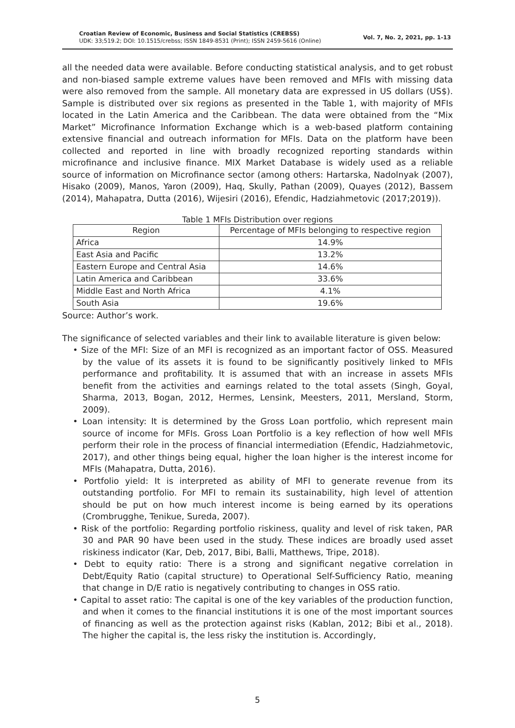Croatian Review of Economic, Business and Social Statistics (CREBSS)
UDK: 33;519.2; DOI: 10.1515/crebss; ISSN 1849-8531 (Print); ISSN 2459-5616 (Online)
Vol. 7, No. 2, 2021, pp. 1-13
all the needed data were available. Before conducting statistical analysis, and to get robust and non-biased sample extreme values have been removed and MFIs with missing data were also removed from the sample. All monetary data are expressed in US dollars (US$). Sample is distributed over six regions as presented in the Table 1, with majority of MFIs located in the Latin America and the Caribbean. The data were obtained from the “Mix Market” Microfinance Information Exchange which is a web-based platform containing extensive financial and outreach information for MFIs. Data on the platform have been collected and reported in line with broadly recognized reporting standards within microfinance and inclusive finance. MIX Market Database is widely used as a reliable source of information on Microfinance sector (among others: Hartarska, Nadolnyak (2007), Hisako (2009), Manos, Yaron (2009), Haq, Skully, Pathan (2009), Quayes (2012), Bassem (2014), Mahapatra, Dutta (2016), Wijesiri (2016), Efendic, Hadziahmetovic (2017;2019)).
Table 1 MFIs Distribution over regions
| Region | Percentage of MFIs belonging to respective region |
| --- | --- |
| Africa | 14.9% |
| East Asia and Pacific | 13.2% |
| Eastern Europe and Central Asia | 14.6% |
| Latin America and Caribbean | 33.6% |
| Middle East and North Africa | 4.1% |
| South Asia | 19.6% |
Source: Author’s work.
The significance of selected variables and their link to available literature is given below:
• Size of the MFI: Size of an MFI is recognized as an important factor of OSS. Measured by the value of its assets it is found to be significantly positively linked to MFIs performance and profitability. It is assumed that with an increase in assets MFIs benefit from the activities and earnings related to the total assets (Singh, Goyal, Sharma, 2013, Bogan, 2012, Hermes, Lensink, Meesters, 2011, Mersland, Storm, 2009).
• Loan intensity: It is determined by the Gross Loan portfolio, which represent main source of income for MFIs. Gross Loan Portfolio is a key reflection of how well MFIs perform their role in the process of financial intermediation (Efendic, Hadziahmetovic, 2017), and other things being equal, higher the loan higher is the interest income for MFIs (Mahapatra, Dutta, 2016).
• Portfolio yield: It is interpreted as ability of MFI to generate revenue from its outstanding portfolio. For MFI to remain its sustainability, high level of attention should be put on how much interest income is being earned by its operations (Crombrugghe, Tenikue, Sureda, 2007).
• Risk of the portfolio: Regarding portfolio riskiness, quality and level of risk taken, PAR 30 and PAR 90 have been used in the study. These indices are broadly used asset riskiness indicator (Kar, Deb, 2017, Bibi, Balli, Matthews, Tripe, 2018).
• Debt to equity ratio: There is a strong and significant negative correlation in Debt/Equity Ratio (capital structure) to Operational Self-Sufficiency Ratio, meaning that change in D/E ratio is negatively contributing to changes in OSS ratio.
• Capital to asset ratio: The capital is one of the key variables of the production function, and when it comes to the financial institutions it is one of the most important sources of financing as well as the protection against risks (Kablan, 2012; Bibi et al., 2018). The higher the capital is, the less risky the institution is. Accordingly,
5